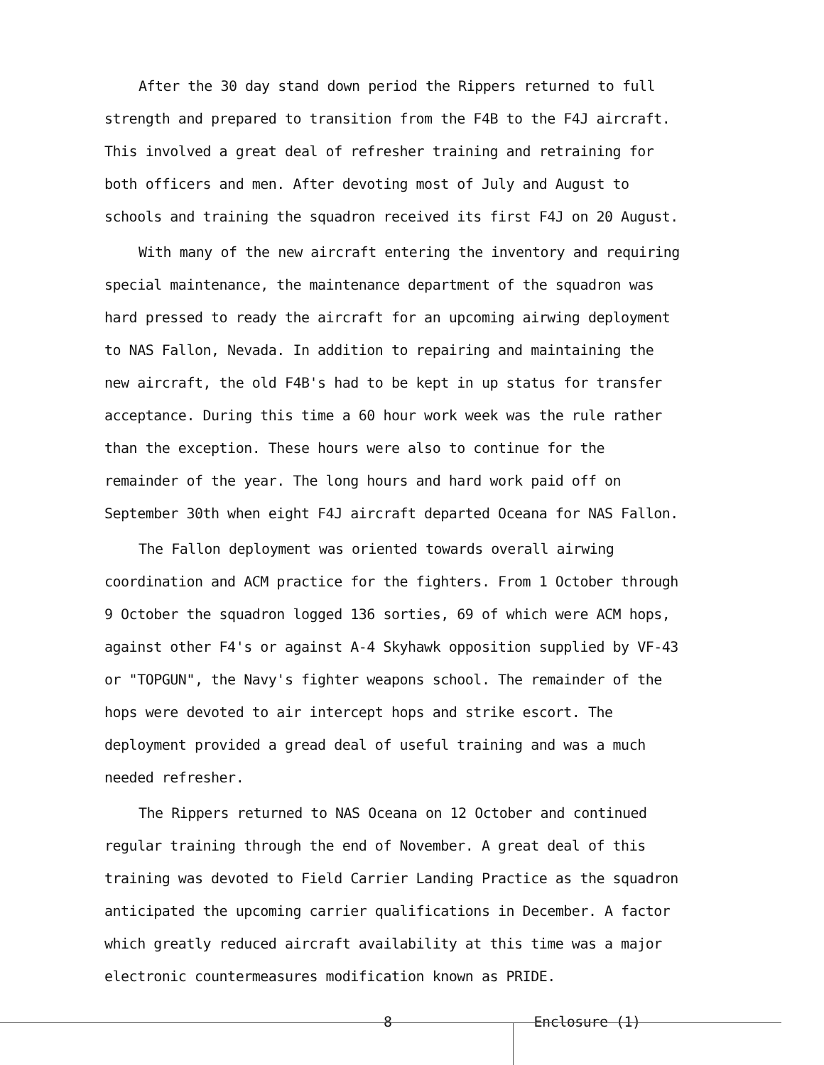After the 30 day stand down period the Rippers returned to full strength and prepared to transition from the F4B to the F4J aircraft. This involved a great deal of refresher training and retraining for both officers and men. After devoting most of July and August to schools and training the squadron received its first F4J on 20 August.
With many of the new aircraft entering the inventory and requiring special maintenance, the maintenance department of the squadron was hard pressed to ready the aircraft for an upcoming airwing deployment to NAS Fallon, Nevada. In addition to repairing and maintaining the new aircraft, the old F4B's had to be kept in up status for transfer acceptance. During this time a 60 hour work week was the rule rather than the exception. These hours were also to continue for the remainder of the year. The long hours and hard work paid off on September 30th when eight F4J aircraft departed Oceana for NAS Fallon.
The Fallon deployment was oriented towards overall airwing coordination and ACM practice for the fighters. From 1 October through 9 October the squadron logged 136 sorties, 69 of which were ACM hops, against other F4's or against A-4 Skyhawk opposition supplied by VF-43 or "TOPGUN", the Navy's fighter weapons school. The remainder of the hops were devoted to air intercept hops and strike escort. The deployment provided a gread deal of useful training and was a much needed refresher.
The Rippers returned to NAS Oceana on 12 October and continued regular training through the end of November. A great deal of this training was devoted to Field Carrier Landing Practice as the squadron anticipated the upcoming carrier qualifications in December. A factor which greatly reduced aircraft availability at this time was a major electronic countermeasures modification known as PRIDE.
8 Enclosure (1)